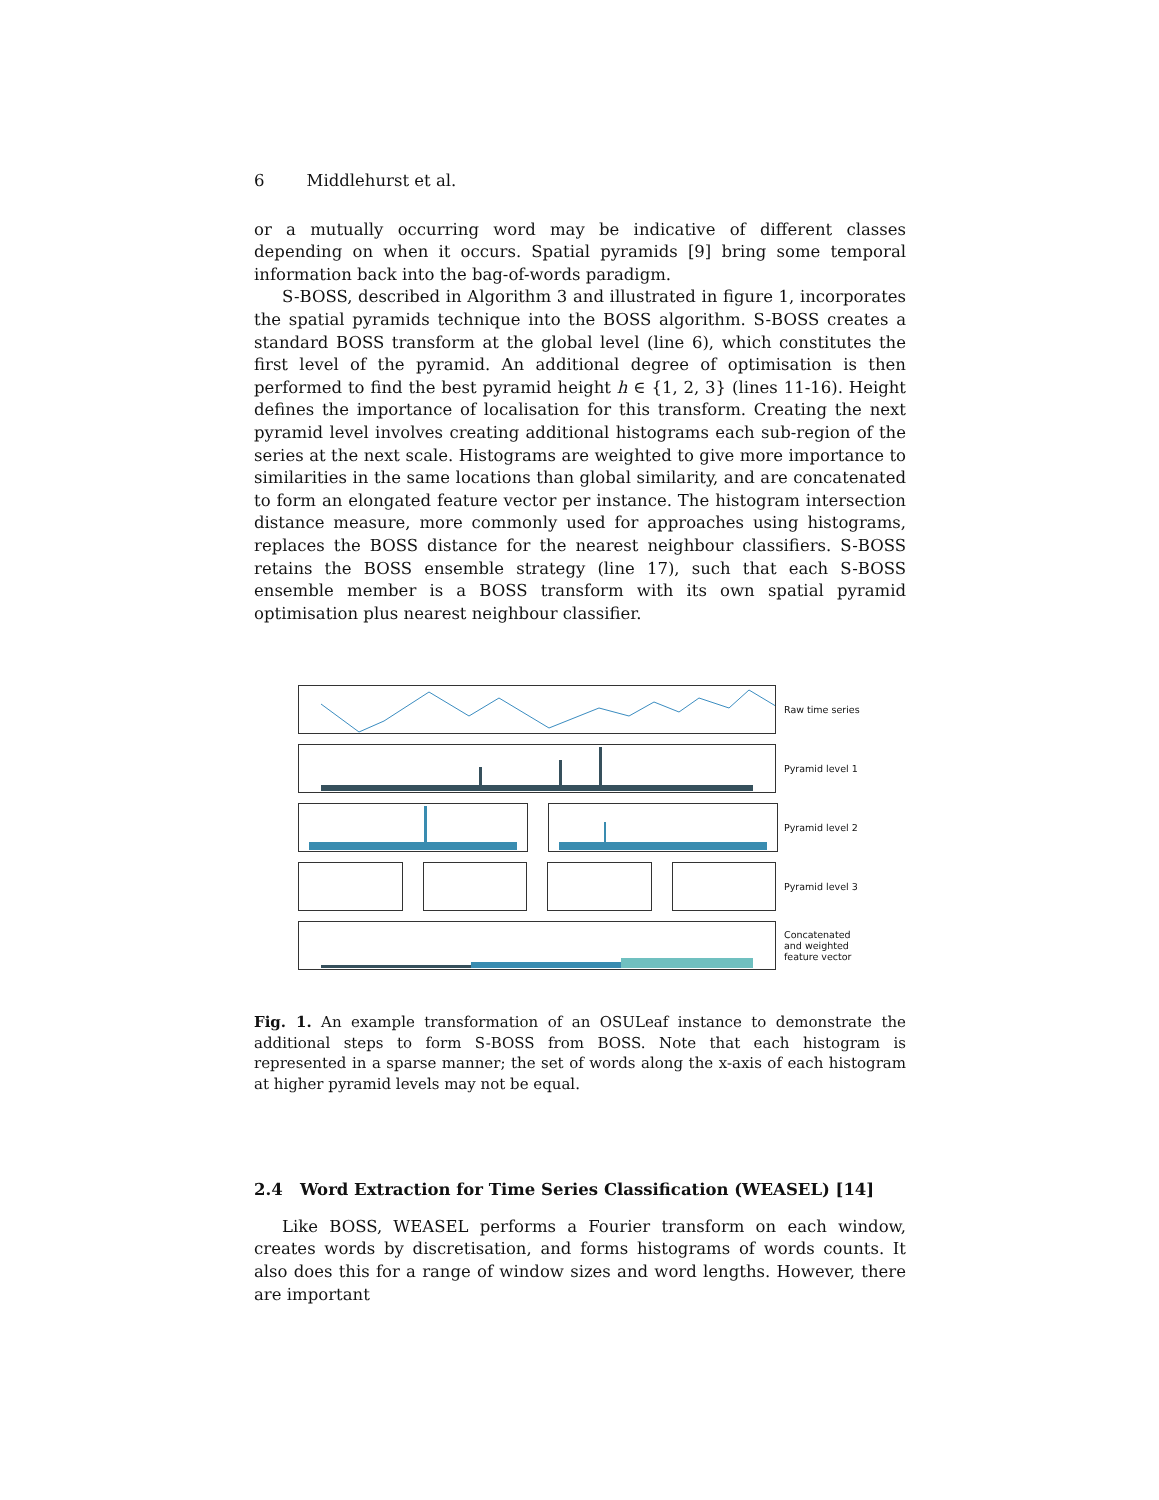6 Middlehurst et al.
or a mutually occurring word may be indicative of different classes depending on when it occurs. Spatial pyramids [9] bring some temporal information back into the bag-of-words paradigm.
S-BOSS, described in Algorithm 3 and illustrated in figure 1, incorporates the spatial pyramids technique into the BOSS algorithm. S-BOSS creates a standard BOSS transform at the global level (line 6), which constitutes the first level of the pyramid. An additional degree of optimisation is then performed to find the best pyramid height h ∈ {1, 2, 3} (lines 11-16). Height defines the importance of localisation for this transform. Creating the next pyramid level involves creating additional histograms each sub-region of the series at the next scale. Histograms are weighted to give more importance to similarities in the same locations than global similarity, and are concatenated to form an elongated feature vector per instance. The histogram intersection distance measure, more commonly used for approaches using histograms, replaces the BOSS distance for the nearest neighbour classifiers. S-BOSS retains the BOSS ensemble strategy (line 17), such that each S-BOSS ensemble member is a BOSS transform with its own spatial pyramid optimisation plus nearest neighbour classifier.
Raw time series
Pyramid level 1
Pyramid level 2
Pyramid level 3
Concatenated
and weighted
feature vector
Fig. 1. An example transformation of an OSULeaf instance to demonstrate the additional steps to form S-BOSS from BOSS. Note that each histogram is represented in a sparse manner; the set of words along the x-axis of each histogram at higher pyramid levels may not be equal.
2.4 Word Extraction for Time Series Classification (WEASEL) [14]
Like BOSS, WEASEL performs a Fourier transform on each window, creates words by discretisation, and forms histograms of words counts. It also does this for a range of window sizes and word lengths. However, there are important